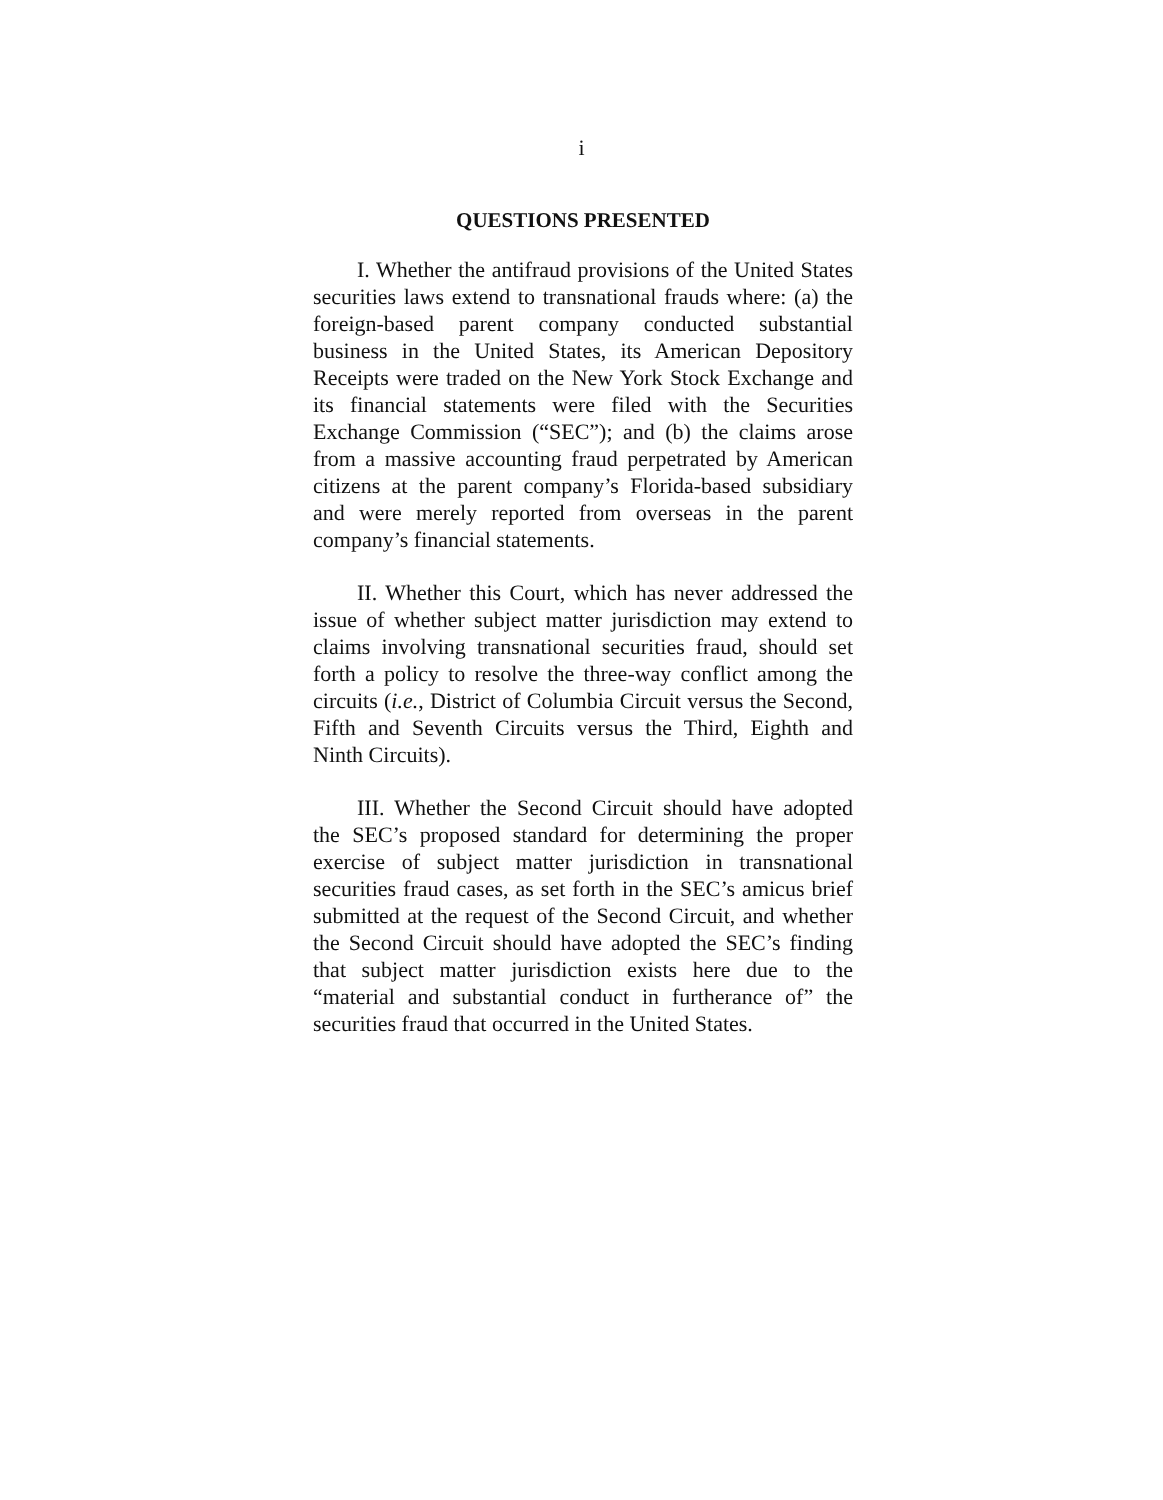i
QUESTIONS PRESENTED
I. Whether the antifraud provisions of the United States securities laws extend to transnational frauds where: (a) the foreign-based parent company conducted substantial business in the United States, its American Depository Receipts were traded on the New York Stock Exchange and its financial statements were filed with the Securities Exchange Commission (“SEC”); and (b) the claims arose from a massive accounting fraud perpetrated by American citizens at the parent company’s Florida-based subsidiary and were merely reported from overseas in the parent company’s financial statements.
II. Whether this Court, which has never addressed the issue of whether subject matter jurisdiction may extend to claims involving transnational securities fraud, should set forth a policy to resolve the three-way conflict among the circuits (i.e., District of Columbia Circuit versus the Second, Fifth and Seventh Circuits versus the Third, Eighth and Ninth Circuits).
III. Whether the Second Circuit should have adopted the SEC’s proposed standard for determining the proper exercise of subject matter jurisdiction in transnational securities fraud cases, as set forth in the SEC’s amicus brief submitted at the request of the Second Circuit, and whether the Second Circuit should have adopted the SEC’s finding that subject matter jurisdiction exists here due to the “material and substantial conduct in furtherance of” the securities fraud that occurred in the United States.